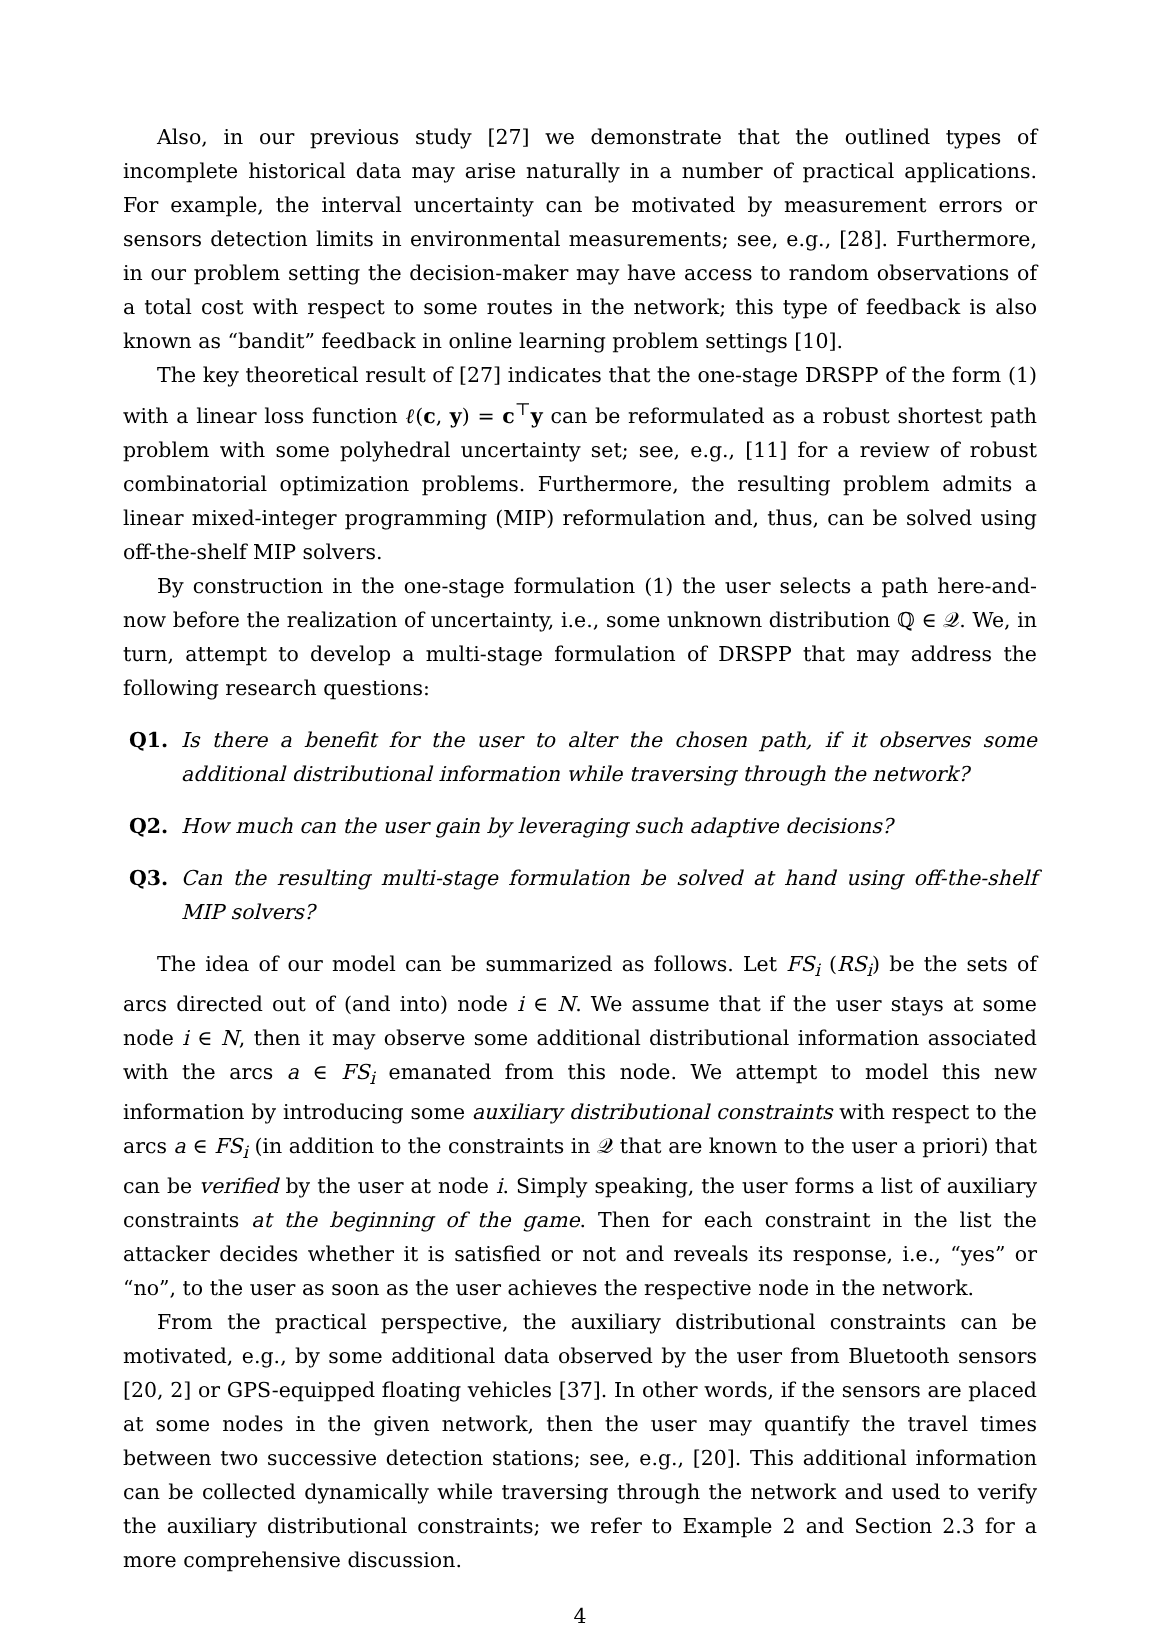Also, in our previous study [27] we demonstrate that the outlined types of incomplete historical data may arise naturally in a number of practical applications. For example, the interval uncertainty can be motivated by measurement errors or sensors detection limits in environmental measurements; see, e.g., [28]. Furthermore, in our problem setting the decision-maker may have access to random observations of a total cost with respect to some routes in the network; this type of feedback is also known as “bandit” feedback in online learning problem settings [10].
The key theoretical result of [27] indicates that the one-stage DRSPP of the form (1) with a linear loss function ℓ(c, y) = c<sup>⊤</sup>y can be reformulated as a robust shortest path problem with some polyhedral uncertainty set; see, e.g., [11] for a review of robust combinatorial optimization problems. Furthermore, the resulting problem admits a linear mixed-integer programming (MIP) reformulation and, thus, can be solved using off-the-shelf MIP solvers.
By construction in the one-stage formulation (1) the user selects a path here-and-now before the realization of uncertainty, i.e., some unknown distribution ℚ ∈ 𝒬. We, in turn, attempt to develop a multi-stage formulation of DRSPP that may address the following research questions:
Q1. Is there a benefit for the user to alter the chosen path, if it observes some additional distributional information while traversing through the network?
Q2. How much can the user gain by leveraging such adaptive decisions?
Q3. Can the resulting multi-stage formulation be solved at hand using off-the-shelf MIP solvers?
The idea of our model can be summarized as follows. Let FS<sub>i</sub> (RS<sub>i</sub>) be the sets of arcs directed out of (and into) node i ∈ N. We assume that if the user stays at some node i ∈ N, then it may observe some additional distributional information associated with the arcs a ∈ FS<sub>i</sub> emanated from this node. We attempt to model this new information by introducing some auxiliary distributional constraints with respect to the arcs a ∈ FS<sub>i</sub> (in addition to the constraints in 𝒬 that are known to the user a priori) that can be verified by the user at node i. Simply speaking, the user forms a list of auxiliary constraints at the beginning of the game. Then for each constraint in the list the attacker decides whether it is satisfied or not and reveals its response, i.e., “yes” or “no”, to the user as soon as the user achieves the respective node in the network.
From the practical perspective, the auxiliary distributional constraints can be motivated, e.g., by some additional data observed by the user from Bluetooth sensors [20, 2] or GPS-equipped floating vehicles [37]. In other words, if the sensors are placed at some nodes in the given network, then the user may quantify the travel times between two successive detection stations; see, e.g., [20]. This additional information can be collected dynamically while traversing through the network and used to verify the auxiliary distributional constraints; we refer to Example 2 and Section 2.3 for a more comprehensive discussion.
4